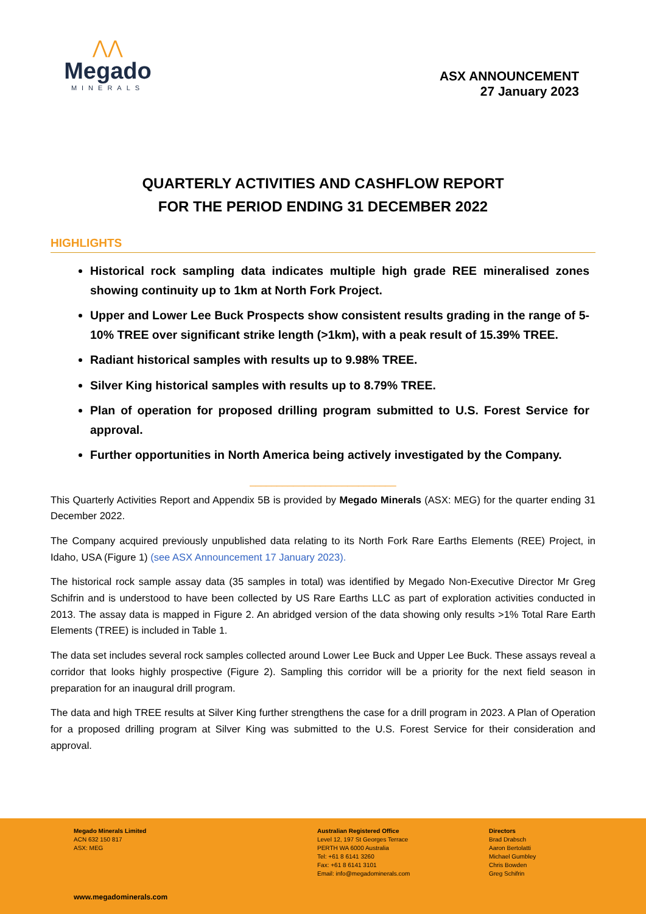⋀⋀
Megado
MINERALS
ASX ANNOUNCEMENT
27 January 2023
QUARTERLY ACTIVITIES AND CASHFLOW REPORT
FOR THE PERIOD ENDING 31 DECEMBER 2022
HIGHLIGHTS
Historical rock sampling data indicates multiple high grade REE mineralised zones showing continuity up to 1km at North Fork Project.
Upper and Lower Lee Buck Prospects show consistent results grading in the range of 5-10% TREE over significant strike length (>1km), with a peak result of 15.39% TREE.
Radiant historical samples with results up to 9.98% TREE.
Silver King historical samples with results up to 8.79% TREE.
Plan of operation for proposed drilling program submitted to U.S. Forest Service for approval.
Further opportunities in North America being actively investigated by the Company.
___________________________
This Quarterly Activities Report and Appendix 5B is provided by Megado Minerals (ASX: MEG) for the quarter ending 31 December 2022.
The Company acquired previously unpublished data relating to its North Fork Rare Earths Elements (REE) Project, in Idaho, USA (Figure 1) (see ASX Announcement 17 January 2023).
The historical rock sample assay data (35 samples in total) was identified by Megado Non-Executive Director Mr Greg Schifrin and is understood to have been collected by US Rare Earths LLC as part of exploration activities conducted in 2013. The assay data is mapped in Figure 2. An abridged version of the data showing only results >1% Total Rare Earth Elements (TREE) is included in Table 1.
The data set includes several rock samples collected around Lower Lee Buck and Upper Lee Buck. These assays reveal a corridor that looks highly prospective (Figure 2). Sampling this corridor will be a priority for the next field season in preparation for an inaugural drill program.
The data and high TREE results at Silver King further strengthens the case for a drill program in 2023. A Plan of Operation for a proposed drilling program at Silver King was submitted to the U.S. Forest Service for their consideration and approval.
Megado Minerals Limited
ACN 632 150 817
ASX: MEG
Australian Registered Office
Level 12, 197 St Georges Terrace
PERTH WA 6000 Australia
Tel: +61 8 6141 3260
Fax: +61 8 6141 3101
Email: info@megadominerals.com
Directors
Brad Drabsch
Aaron Bertolatti
Michael Gumbley
Chris Bowden
Greg Schifrin
www.megadominerals.com